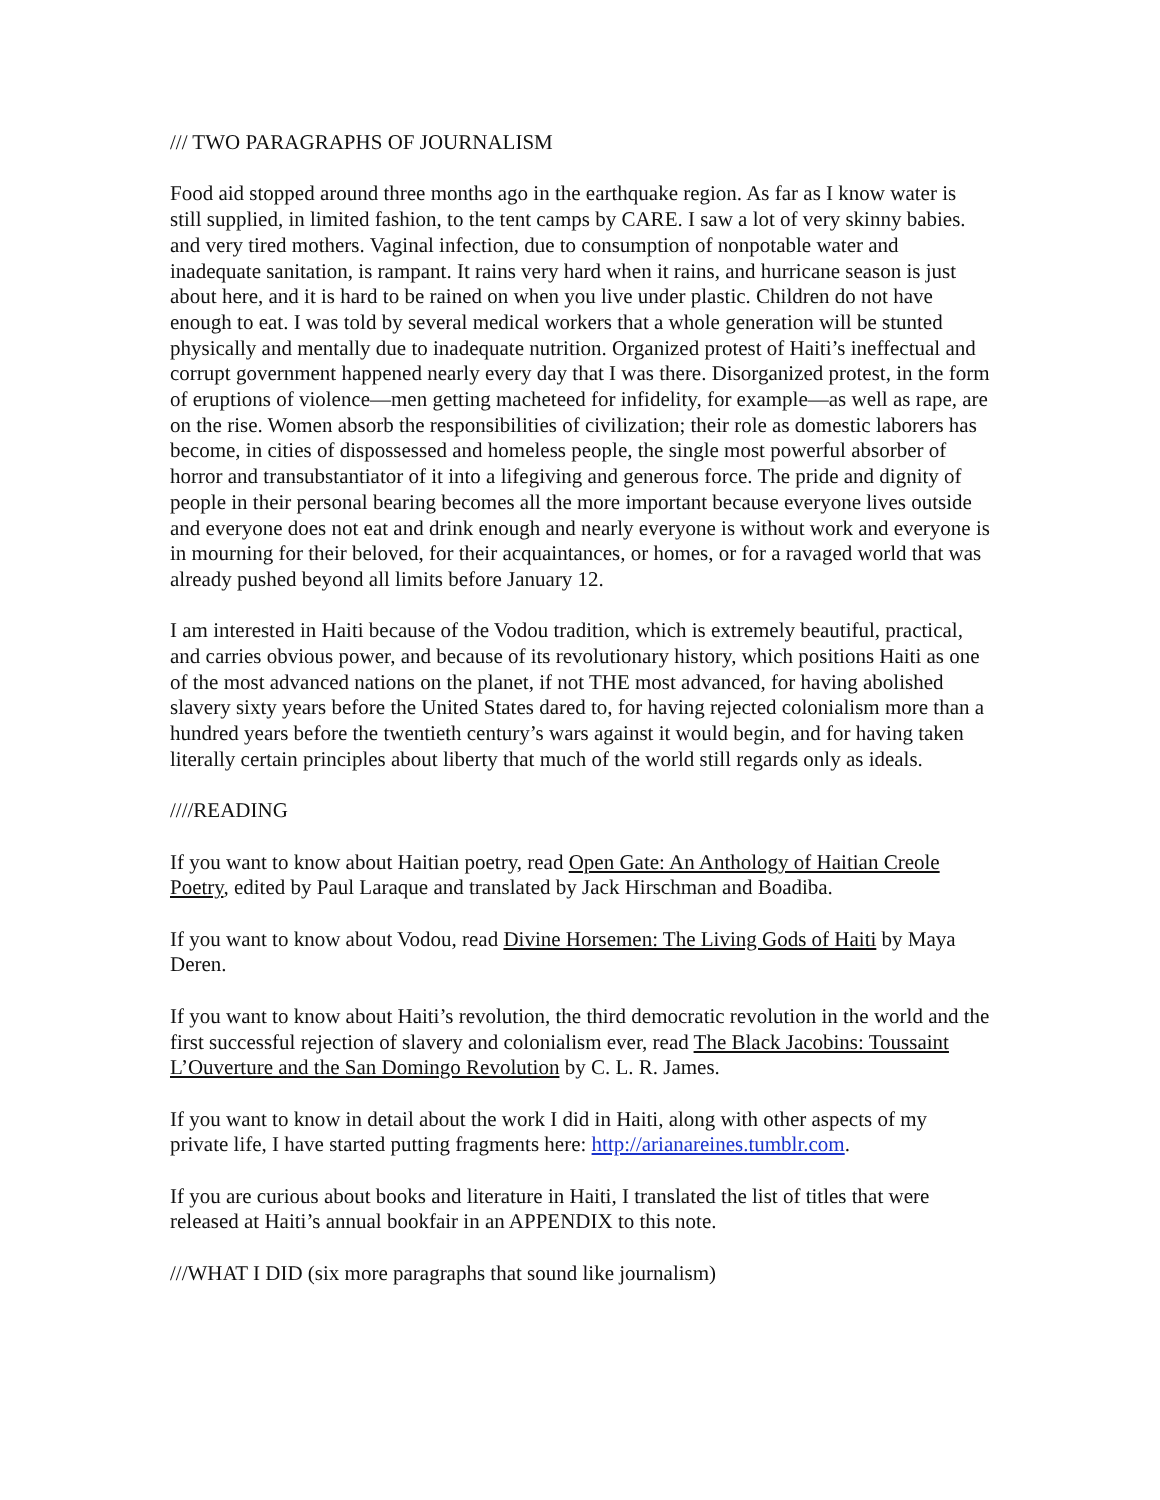/// TWO PARAGRAPHS OF JOURNALISM
Food aid stopped around three months ago in the earthquake region. As far as I know water is still supplied, in limited fashion, to the tent camps by CARE. I saw a lot of very skinny babies. and very tired mothers. Vaginal infection, due to consumption of nonpotable water and inadequate sanitation, is rampant. It rains very hard when it rains, and hurricane season is just about here, and it is hard to be rained on when you live under plastic. Children do not have enough to eat. I was told by several medical workers that a whole generation will be stunted physically and mentally due to inadequate nutrition. Organized protest of Haiti’s ineffectual and corrupt government happened nearly every day that I was there. Disorganized protest, in the form of eruptions of violence—men getting macheteed for infidelity, for example—as well as rape, are on the rise. Women absorb the responsibilities of civilization; their role as domestic laborers has become, in cities of dispossessed and homeless people, the single most powerful absorber of horror and transubstantiator of it into a lifegiving and generous force. The pride and dignity of people in their personal bearing becomes all the more important because everyone lives outside and everyone does not eat and drink enough and nearly everyone is without work and everyone is in mourning for their beloved, for their acquaintances, or homes, or for a ravaged world that was already pushed beyond all limits before January 12.
I am interested in Haiti because of the Vodou tradition, which is extremely beautiful, practical, and carries obvious power, and because of its revolutionary history, which positions Haiti as one of the most advanced nations on the planet, if not THE most advanced, for having abolished slavery sixty years before the United States dared to, for having rejected colonialism more than a hundred years before the twentieth century’s wars against it would begin, and for having taken literally certain principles about liberty that much of the world still regards only as ideals.
////READING
If you want to know about Haitian poetry, read Open Gate: An Anthology of Haitian Creole Poetry, edited by Paul Laraque and translated by Jack Hirschman and Boadiba.
If you want to know about Vodou, read Divine Horsemen: The Living Gods of Haiti by Maya Deren.
If you want to know about Haiti’s revolution, the third democratic revolution in the world and the first successful rejection of slavery and colonialism ever, read The Black Jacobins: Toussaint L’Ouverture and the San Domingo Revolution by C. L. R. James.
If you want to know in detail about the work I did in Haiti, along with other aspects of my private life, I have started putting fragments here: http://arianareines.tumblr.com.
If you are curious about books and literature in Haiti, I translated the list of titles that were released at Haiti’s annual bookfair in an APPENDIX to this note.
///WHAT I DID (six more paragraphs that sound like journalism)